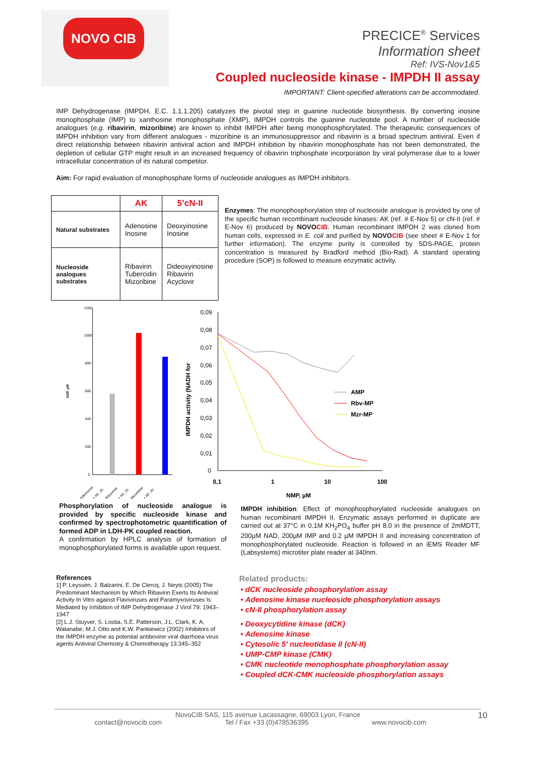NOVO CIB
PRECICE<sup>®</sup> Services
Information sheet
Ref: IVS-Nov1&5
Coupled nucleoside kinase - IMPDH II assay
IMPORTANT: Client-specified alterations can be accommodated.
IMP Dehydrogenase (IMPDH, E.C. 1.1.1.205) catalyzes the pivotal step in guanine nucleotide biosynthesis. By converting inosine monophosphate (IMP) to xanthosine monophosphate (XMP), IMPDH controls the guanine nucleotide pool. A number of nucleoside analogues (e.g. ribavirin, mizoribine) are known to inhibit IMPDH after being monophosphorylated. The therapeutic consequences of IMPDH inhibition vary from different analogues - mizoribine is an immunosuppressor and ribavirin is a broad spectrum antiviral. Even if direct relationship between ribavirin antiviral action and IMPDH inhibition by ribavirin monophosphate has not been demonstrated, the depletion of cellular GTP might result in an increased frequency of ribavirin triphosphate incorporation by viral polymerase due to a lower intracellular concentration of its natural competitor.
Aim: For rapid evaluation of monophosphate forms of nucleoside analogues as IMPDH inhibitors.
| | AK | 5’cN-II |
| --- | --- | --- |
| Natural substrates | Adenosine Inosine | Deoxyinosine Inosine |
| Nucleoside analogues substrates | Ribavirin Tubercidin Mizoribine | Dideoxyinosine Ribavirin Acyclovir |
Enzymes: The monophosphorylation step of nucleoside analogue is provided by one of the specific human recombinant nucleoside kinases: AK (ref. # E-Nov 5) or cN-II (ref. # E-Nov 6) produced by NOVOCIB. Human recombinant IMPDH 2 was cloned from human cells, expressed in E. coli and purified by NOVOCIB (see sheet # E-Nov 1 for further information). The enzyme purity is controlled by SDS-PAGE, protein concentration is measured by Bradford method (Bio-Rad). A standard operating procedure (SOP) is followed to measure enzymatic activity.
1200
1000
800
600
400
200
0
ADP, µM
Adenosine
+ AK, 2h
Ribavirine
+ AK, 2h
Mizoribine
+ AK, 2h
0,09
0,08
0,07
0,06
0,05
0,04
0,03
0,02
0,01
0
IMPDH activity (NADH for
0,1
1
10
100
NMP, µM
AMP
Rbv-MP
Mzr-MP
Phosphorylation of nucleoside analogue is provided by specific nucleoside kinase and confirmed by spectrophotometric quantification of formed ADP in LDH-PK coupled reaction.
A confirmation by HPLC analysis of formation of monophosphorylated forms is available upon request.
IMPDH inhibition: Effect of monophosphorylated nucleoside analogues on human recombinant IMPDH II. Enzymatic assays performed in duplicate are carried out at 37°C in 0.1M KH<sub>2</sub>PO<sub>4</sub> buffer pH 8.0 in the presence of 2mMDTT, 200µM NAD, 200µM IMP and 0.2 µM IMPDH II and increasing concentration of monophosphorylated nucleoside. Reaction is followed in an iEMS Reader MF (Labsystems) microtiter plate reader at 340nm.
References
1] P. Leyssen, J. Balzarini, E. De Clercq, J. Neyts (2005) The Predominant Mechanism by Which Ribavirin Exerts Its Antiviral Activity In Vitro against Flaviviruses and Paramyxoviruses Is Mediated by Inhibition of IMP Dehydrogenase J Virol 79: 1943–1947
[2] L.J. Stuyver, S. Lostia, S.E. Patterson, J.L. Clark, K. A. Watanabe, M.J. Otto and K.W. Pankiewicz (2002) Inhibitors of the IMPDH enzyme as potential antibovine viral diarrhoea virus agents Antiviral Chemistry & Chemotherapy 13:345–352
Related products:
dCK nucleoside phosphorylation assay
Adenosine kinase nucleoside phosphorylation assays
cN-II phosphorylation assay
Deoxycytidine kinase (dCK)
Adenosine kinase
Cytosolic 5’ nucleotidase II (cN-II)
UMP-CMP kinase (CMK)
CMK nucleotide monophosphate phosphorylation assay
Coupled dCK-CMK nucleoside phosphorylation assays
NovoCIB SAS, 115 avenue Lacassagne, 69003 Lyon, France
contact@novocib.com Tel / Fax +33 (0)478536395 www.novocib.com
10